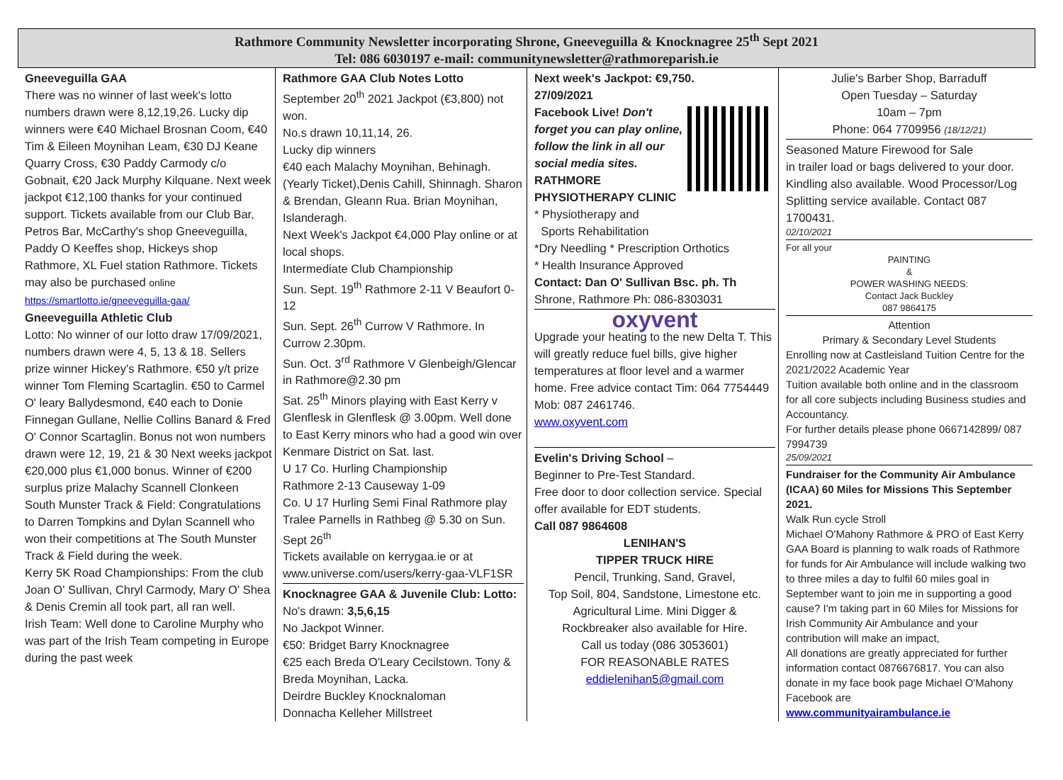Rathmore Community Newsletter incorporating Shrone, Gneeveguilla & Knocknagree 25<sup>th</sup> Sept 2021
Tel: 086 6030197 e-mail: communitynewsletter@rathmoreparish.ie
Gneeveguilla GAA
There was no winner of last week's lotto numbers drawn were 8,12,19,26. Lucky dip winners were €40 Michael Brosnan Coom, €40 Tim & Eileen Moynihan Leam, €30 DJ Keane Quarry Cross, €30 Paddy Carmody c/o Gobnait, €20 Jack Murphy Kilquane. Next week jackpot €12,100 thanks for your continued support. Tickets available from our Club Bar, Petros Bar, McCarthy's shop Gneeveguilla, Paddy O Keeffes shop, Hickeys shop Rathmore, XL Fuel station Rathmore. Tickets may also be purchased online https://smartlotto.ie/gneeveguilla-gaa/
Gneeveguilla Athletic Club
Lotto: No winner of our lotto draw 17/09/2021, numbers drawn were 4, 5, 13 & 18. Sellers prize winner Hickey's Rathmore. €50 y/t prize winner Tom Fleming Scartaglin. €50 to Carmel O' leary Ballydesmond, €40 each to Donie Finnegan Gullane, Nellie Collins Banard & Fred O' Connor Scartaglin. Bonus not won numbers drawn were 12, 19, 21 & 30 Next weeks jackpot €20,000 plus €1,000 bonus. Winner of €200 surplus prize Malachy Scannell Clonkeen
South Munster Track & Field: Congratulations to Darren Tompkins and Dylan Scannell who won their competitions at The South Munster Track & Field during the week.
Kerry 5K Road Championships: From the club Joan O' Sullivan, Chryl Carmody, Mary O' Shea & Denis Cremin all took part, all ran well.
Irish Team: Well done to Caroline Murphy who was part of the Irish Team competing in Europe during the past week
Rathmore GAA Club Notes Lotto
September 20<sup>th</sup> 2021 Jackpot (€3,800) not won.
No.s drawn 10,11,14, 26.
Lucky dip winners
€40 each Malachy Moynihan, Behinagh. (Yearly Ticket),Denis Cahill, Shinnagh. Sharon & Brendan, Gleann Rua. Brian Moynihan, Islanderagh.
Next Week's Jackpot €4,000 Play online or at local shops.
Intermediate Club Championship
Sun. Sept. 19<sup>th</sup> Rathmore 2-11 V Beaufort 0-12
Sun. Sept. 26<sup>th</sup> Currow V Rathmore. In Currow 2.30pm.
Sun. Oct. 3<sup>rd</sup> Rathmore V Glenbeigh/Glencar in Rathmore@2.30 pm
Sat. 25<sup>th</sup> Minors playing with East Kerry v Glenflesk in Glenflesk @ 3.00pm. Well done to East Kerry minors who had a good win over Kenmare District on Sat. last.
U 17 Co. Hurling Championship
Rathmore 2-13 Causeway 1-09
Co. U 17 Hurling Semi Final Rathmore play Tralee Parnells in Rathbeg @ 5.30 on Sun. Sept 26<sup>th</sup>
Tickets available on kerrygaa.ie or at www.universe.com/users/kerry-gaa-VLF1SR
Knocknagree GAA & Juvenile Club: Lotto:
No's drawn: 3,5,6,15
No Jackpot Winner.
€50: Bridget Barry Knocknagree
€25 each Breda O'Leary Cecilstown. Tony & Breda Moynihan, Lacka.
Deirdre Buckley Knocknaloman
Donnacha Kelleher Millstreet
Next week's Jackpot: €9,750.
27/09/2021
Facebook Live! Don't forget you can play online, follow the link in all our social media sites.
RATHMORE
PHYSIOTHERAPY CLINIC
* Physiotherapy and
Sports Rehabilitation
*Dry Needling * Prescription Orthotics
* Health Insurance Approved
Contact: Dan O' Sullivan Bsc. ph. Th
Shrone, Rathmore Ph: 086-8303031
oxyvent
Upgrade your heating to the new Delta T. This will greatly reduce fuel bills, give higher temperatures at floor level and a warmer home. Free advice contact Tim: 064 7754449 Mob: 087 2461746.
www.oxyvent.com
Evelin's Driving School –
Beginner to Pre-Test Standard.
Free door to door collection service. Special offer available for EDT students.
Call 087 9864608
LENIHAN'S
TIPPER TRUCK HIRE
Pencil, Trunking, Sand, Gravel,
Top Soil, 804, Sandstone, Limestone etc.
Agricultural Lime. Mini Digger &
Rockbreaker also available for Hire.
Call us today (086 3053601)
FOR REASONABLE RATES
eddielenihan5@gmail.com
Julie's Barber Shop, Barraduff
Open Tuesday – Saturday
10am – 7pm
Phone: 064 7709956 (18/12/21)
Seasoned Mature Firewood for Sale
in trailer load or bags delivered to your door. Kindling also available. Wood Processor/Log Splitting service available. Contact 087 1700431.
02/10/2021
For all your
PAINTING
&
POWER WASHING NEEDS:
Contact Jack Buckley
087 9864175
Attention
Primary & Secondary Level Students
Enrolling now at Castleisland Tuition Centre for the 2021/2022 Academic Year
Tuition available both online and in the classroom for all core subjects including Business studies and Accountancy.
For further details please phone 0667142899/ 087 7994739
25/09/2021
Fundraiser for the Community Air Ambulance (ICAA) 60 Miles for Missions This September 2021.
Walk Run cycle Stroll
Michael O'Mahony Rathmore & PRO of East Kerry GAA Board is planning to walk roads of Rathmore for funds for Air Ambulance will include walking two to three miles a day to fulfil 60 miles goal in September want to join me in supporting a good cause? I'm taking part in 60 Miles for Missions for Irish Community Air Ambulance and your contribution will make an impact,
All donations are greatly appreciated for further information contact 0876676817. You can also donate in my face book page Michael O'Mahony Facebook are
www.communityairambulance.ie